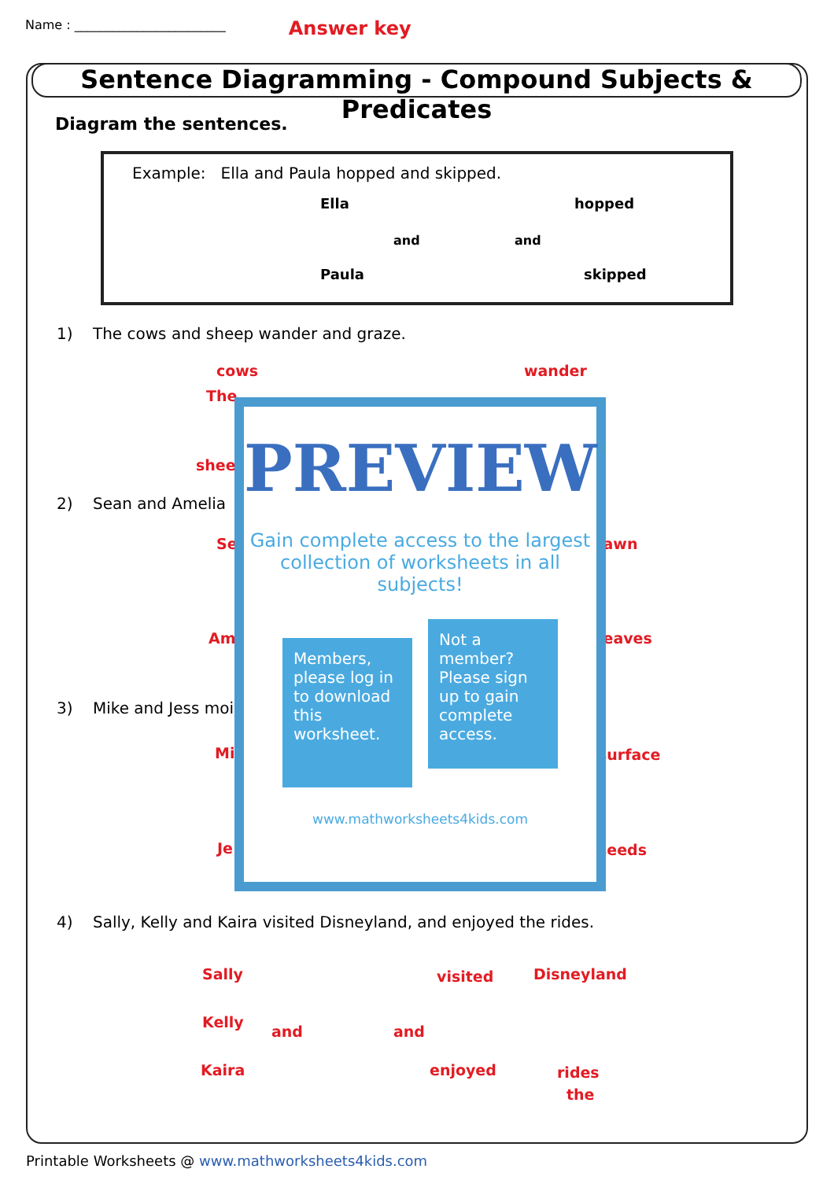Name : ________________________ Answer key
Sentence Diagramming - Compound Subjects & Predicates
Diagram the sentences.
Example: Ella and Paula hopped and skipped.
Ella hopped
Paula skipped
and and
1) The cows and sheep wander and graze.
cows wander
The
sheep
2) Sean and Amelia
Se lawn
Am leaves
3) Mike and Jess moi
Mi surface
Je seeds
PREVIEW
Gain complete access to the largest collection of worksheets in all subjects!
Members, please log in to download this worksheet.
Not a member? Please sign up to gain complete access.
www.mathworksheets4kids.com
4) Sally, Kelly and Kaira visited Disneyland, and enjoyed the rides.
Sally visited Disneyland
Kelly
and and
Kaira enjoyed rides
the
Printable Worksheets @ www.mathworksheets4kids.com